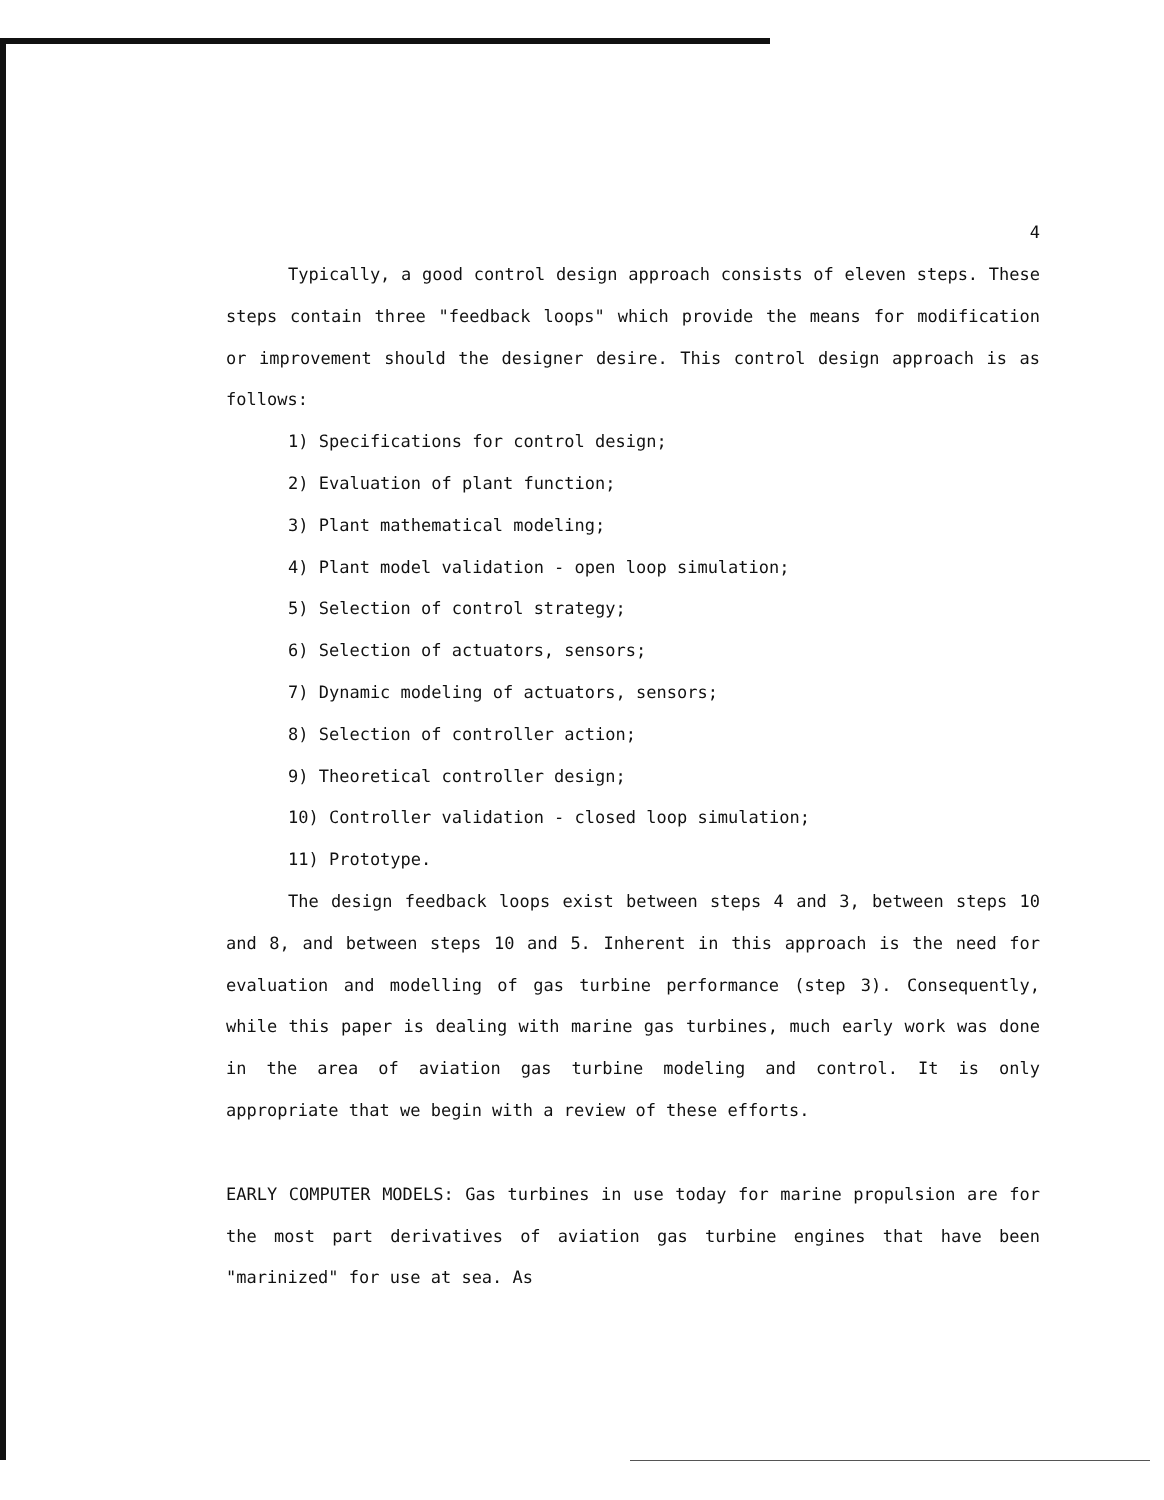4
Typically, a good control design approach consists of eleven steps. These steps contain three "feedback loops" which provide the means for modification or improvement should the designer desire. This control design approach is as follows:
1) Specifications for control design;
2) Evaluation of plant function;
3) Plant mathematical modeling;
4) Plant model validation - open loop simulation;
5) Selection of control strategy;
6) Selection of actuators, sensors;
7) Dynamic modeling of actuators, sensors;
8) Selection of controller action;
9) Theoretical controller design;
10) Controller validation - closed loop simulation;
11) Prototype.
The design feedback loops exist between steps 4 and 3, between steps 10 and 8, and between steps 10 and 5. Inherent in this approach is the need for evaluation and modelling of gas turbine performance (step 3). Consequently, while this paper is dealing with marine gas turbines, much early work was done in the area of aviation gas turbine modeling and control. It is only appropriate that we begin with a review of these efforts.
EARLY COMPUTER MODELS: Gas turbines in use today for marine propulsion are for the most part derivatives of aviation gas turbine engines that have been "marinized" for use at sea. As